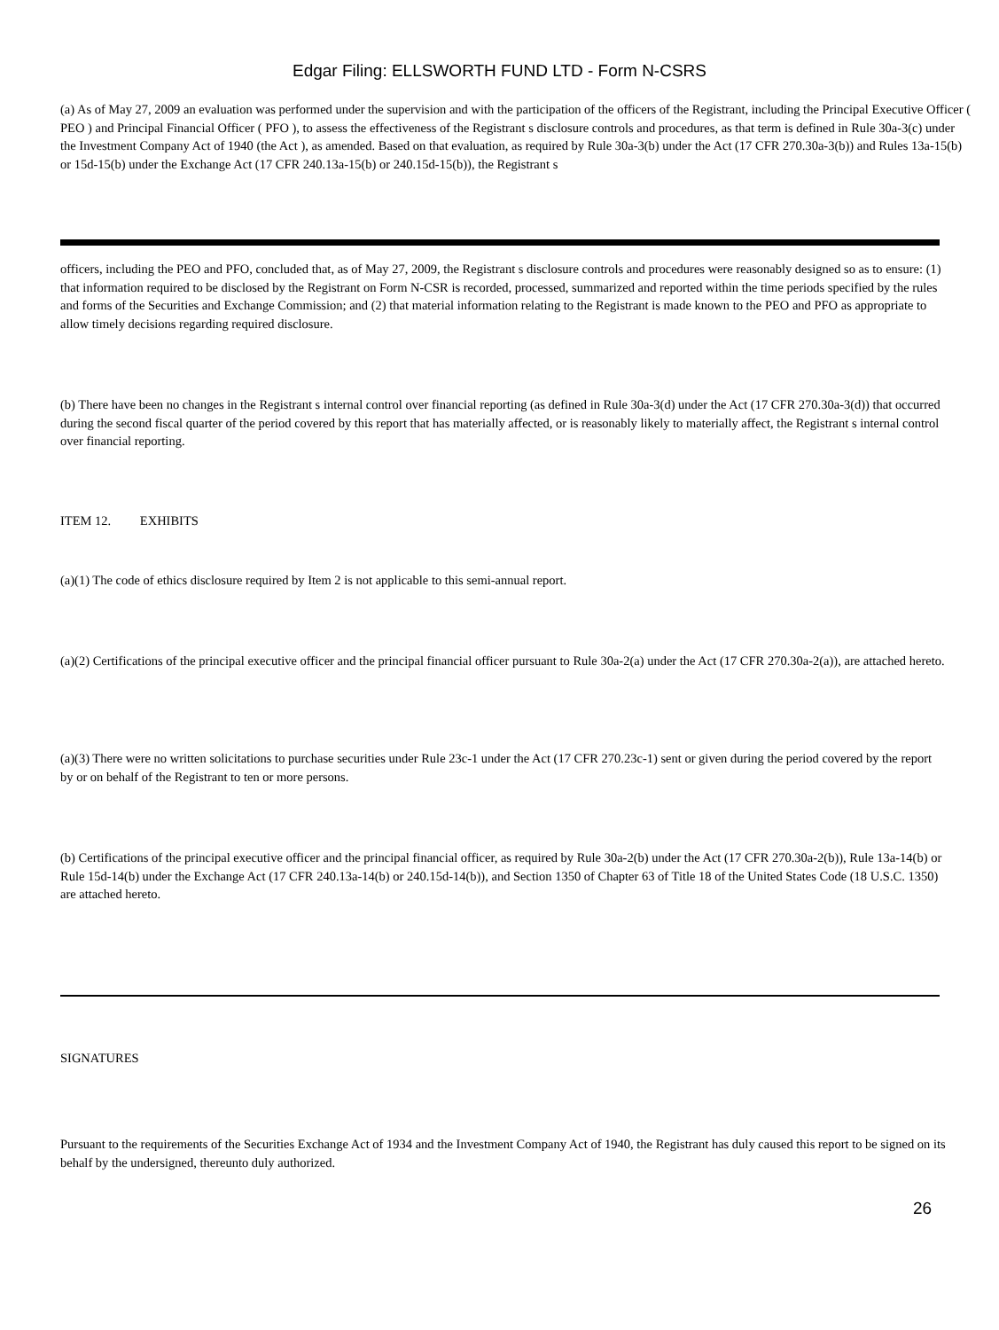Edgar Filing: ELLSWORTH FUND LTD - Form N-CSRS
(a) As of May 27, 2009 an evaluation was performed under the supervision and with the participation of the officers of the Registrant, including the Principal Executive Officer ( PEO ) and Principal Financial Officer ( PFO ), to assess the effectiveness of the Registrant s disclosure controls and procedures, as that term is defined in Rule 30a-3(c) under the Investment Company Act of 1940 (the Act ), as amended. Based on that evaluation, as required by Rule 30a-3(b) under the Act (17 CFR 270.30a-3(b)) and Rules 13a-15(b) or 15d-15(b) under the Exchange Act (17 CFR 240.13a-15(b) or 240.15d-15(b)), the Registrant s
officers, including the PEO and PFO, concluded that, as of May 27, 2009, the Registrant s disclosure controls and procedures were reasonably designed so as to ensure: (1) that information required to be disclosed by the Registrant on Form N-CSR is recorded, processed, summarized and reported within the time periods specified by the rules and forms of the Securities and Exchange Commission; and (2) that material information relating to the Registrant is made known to the PEO and PFO as appropriate to allow timely decisions regarding required disclosure.
(b) There have been no changes in the Registrant s internal control over financial reporting (as defined in Rule 30a-3(d) under the Act (17 CFR 270.30a-3(d)) that occurred during the second fiscal quarter of the period covered by this report that has materially affected, or is reasonably likely to materially affect, the Registrant s internal control over financial reporting.
ITEM 12. EXHIBITS
(a)(1) The code of ethics disclosure required by Item 2 is not applicable to this semi-annual report.
(a)(2) Certifications of the principal executive officer and the principal financial officer pursuant to Rule 30a-2(a) under the Act (17 CFR 270.30a-2(a)), are attached hereto.
(a)(3) There were no written solicitations to purchase securities under Rule 23c-1 under the Act (17 CFR 270.23c-1) sent or given during the period covered by the report by or on behalf of the Registrant to ten or more persons.
(b) Certifications of the principal executive officer and the principal financial officer, as required by Rule 30a-2(b) under the Act (17 CFR 270.30a-2(b)), Rule 13a-14(b) or Rule 15d-14(b) under the Exchange Act (17 CFR 240.13a-14(b) or 240.15d-14(b)), and Section 1350 of Chapter 63 of Title 18 of the United States Code (18 U.S.C. 1350) are attached hereto.
SIGNATURES
Pursuant to the requirements of the Securities Exchange Act of 1934 and the Investment Company Act of 1940, the Registrant has duly caused this report to be signed on its behalf by the undersigned, thereunto duly authorized.
26